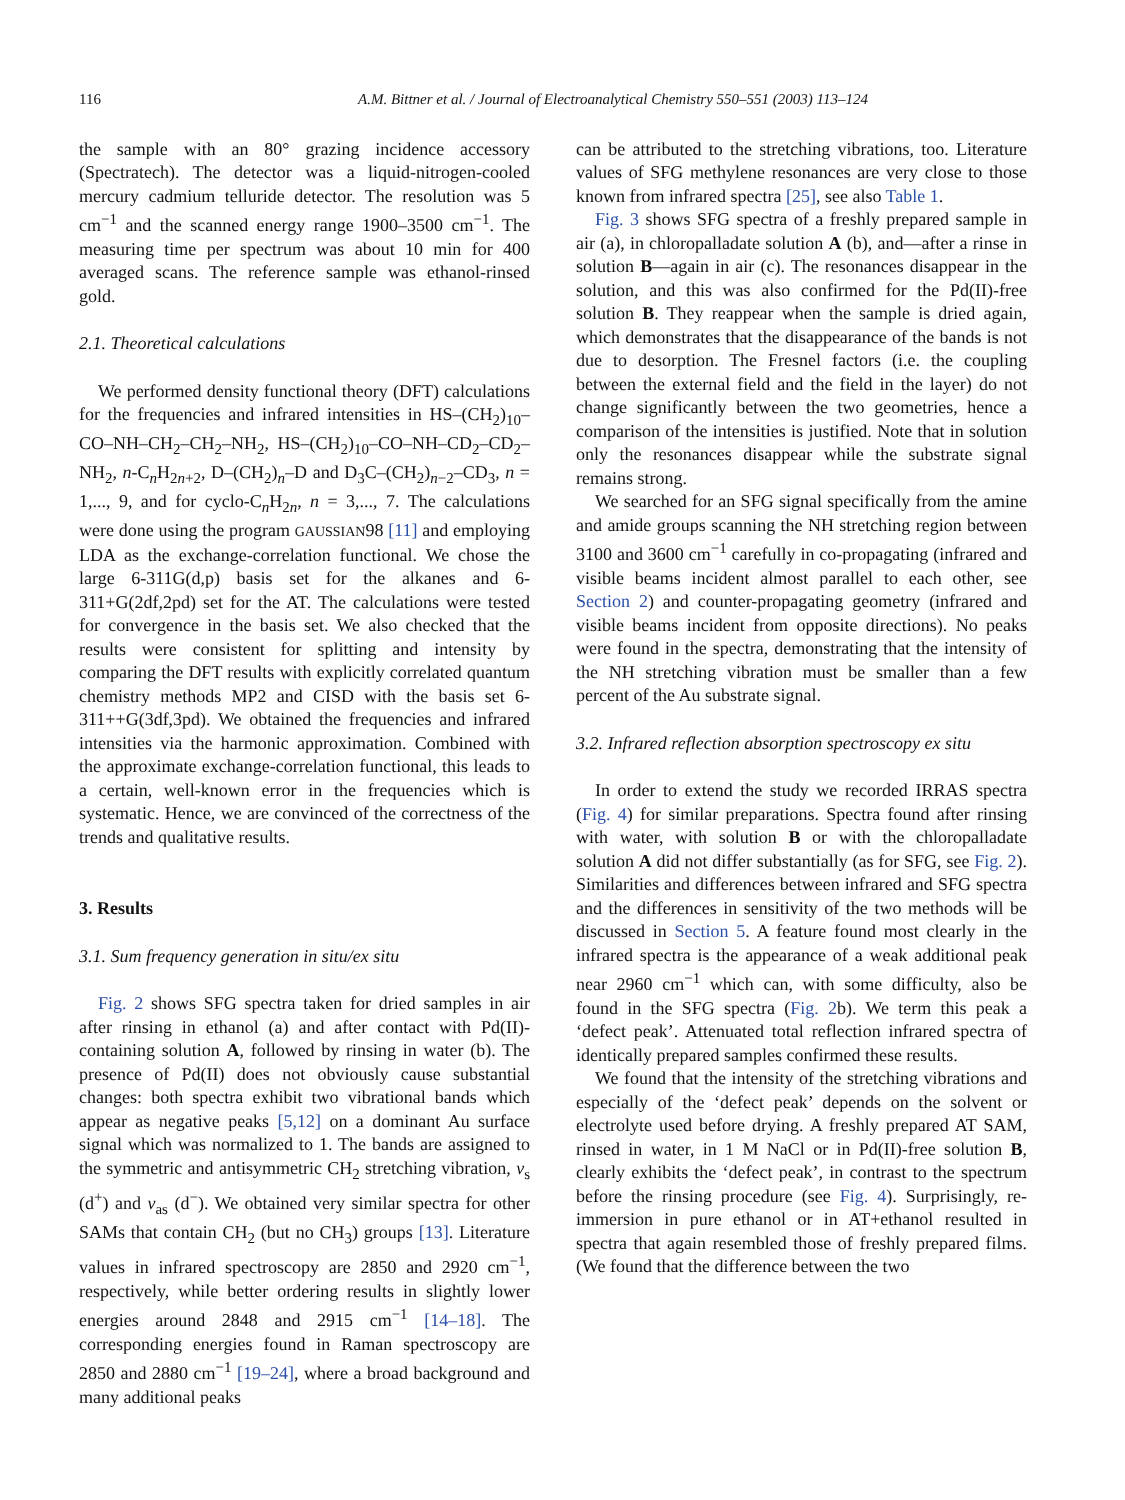116 A.M. Bittner et al. / Journal of Electroanalytical Chemistry 550–551 (2003) 113–124
the sample with an 80° grazing incidence accessory (Spectratech). The detector was a liquid-nitrogen-cooled mercury cadmium telluride detector. The resolution was 5 cm<sup>−1</sup> and the scanned energy range 1900–3500 cm<sup>−1</sup>. The measuring time per spectrum was about 10 min for 400 averaged scans. The reference sample was ethanol-rinsed gold.
2.1. Theoretical calculations
We performed density functional theory (DFT) calculations for the frequencies and infrared intensities in HS–(CH<sub>2</sub>)<sub>10</sub>–CO–NH–CH<sub>2</sub>–CH<sub>2</sub>–NH<sub>2</sub>, HS–(CH<sub>2</sub>)<sub>10</sub>–CO–NH–CD<sub>2</sub>–CD<sub>2</sub>–NH<sub>2</sub>, n-C<sub>n</sub>H<sub>2n+2</sub>, D–(CH<sub>2</sub>)<sub>n</sub>–D and D<sub>3</sub>C–(CH<sub>2</sub>)<sub>n−2</sub>–CD<sub>3</sub>, n = 1,..., 9, and for cyclo-C<sub>n</sub>H<sub>2n</sub>, n = 3,..., 7. The calculations were done using the program GAUSSIAN98 [11] and employing LDA as the exchange-correlation functional. We chose the large 6-311G(d,p) basis set for the alkanes and 6-311+G(2df,2pd) set for the AT. The calculations were tested for convergence in the basis set. We also checked that the results were consistent for splitting and intensity by comparing the DFT results with explicitly correlated quantum chemistry methods MP2 and CISD with the basis set 6-311++G(3df,3pd). We obtained the frequencies and infrared intensities via the harmonic approximation. Combined with the approximate exchange-correlation functional, this leads to a certain, well-known error in the frequencies which is systematic. Hence, we are convinced of the correctness of the trends and qualitative results.
3. Results
3.1. Sum frequency generation in situ/ex situ
Fig. 2 shows SFG spectra taken for dried samples in air after rinsing in ethanol (a) and after contact with Pd(II)-containing solution A, followed by rinsing in water (b). The presence of Pd(II) does not obviously cause substantial changes: both spectra exhibit two vibrational bands which appear as negative peaks [5,12] on a dominant Au surface signal which was normalized to 1. The bands are assigned to the symmetric and antisymmetric CH<sub>2</sub> stretching vibration, ν<sub>s</sub> (d<sup>+</sup>) and ν<sub>as</sub> (d<sup>−</sup>). We obtained very similar spectra for other SAMs that contain CH<sub>2</sub> (but no CH<sub>3</sub>) groups [13]. Literature values in infrared spectroscopy are 2850 and 2920 cm<sup>−1</sup>, respectively, while better ordering results in slightly lower energies around 2848 and 2915 cm<sup>−1</sup> [14–18]. The corresponding energies found in Raman spectroscopy are 2850 and 2880 cm<sup>−1</sup> [19–24], where a broad background and many additional peaks
can be attributed to the stretching vibrations, too. Literature values of SFG methylene resonances are very close to those known from infrared spectra [25], see also Table 1.
Fig. 3 shows SFG spectra of a freshly prepared sample in air (a), in chloropalladate solution A (b), and—after a rinse in solution B—again in air (c). The resonances disappear in the solution, and this was also confirmed for the Pd(II)-free solution B. They reappear when the sample is dried again, which demonstrates that the disappearance of the bands is not due to desorption. The Fresnel factors (i.e. the coupling between the external field and the field in the layer) do not change significantly between the two geometries, hence a comparison of the intensities is justified. Note that in solution only the resonances disappear while the substrate signal remains strong.
We searched for an SFG signal specifically from the amine and amide groups scanning the NH stretching region between 3100 and 3600 cm<sup>−1</sup> carefully in co-propagating (infrared and visible beams incident almost parallel to each other, see Section 2) and counter-propagating geometry (infrared and visible beams incident from opposite directions). No peaks were found in the spectra, demonstrating that the intensity of the NH stretching vibration must be smaller than a few percent of the Au substrate signal.
3.2. Infrared reflection absorption spectroscopy ex situ
In order to extend the study we recorded IRRAS spectra (Fig. 4) for similar preparations. Spectra found after rinsing with water, with solution B or with the chloropalladate solution A did not differ substantially (as for SFG, see Fig. 2). Similarities and differences between infrared and SFG spectra and the differences in sensitivity of the two methods will be discussed in Section 5. A feature found most clearly in the infrared spectra is the appearance of a weak additional peak near 2960 cm<sup>−1</sup> which can, with some difficulty, also be found in the SFG spectra (Fig. 2b). We term this peak a ‘defect peak’. Attenuated total reflection infrared spectra of identically prepared samples confirmed these results.
We found that the intensity of the stretching vibrations and especially of the ‘defect peak’ depends on the solvent or electrolyte used before drying. A freshly prepared AT SAM, rinsed in water, in 1 M NaCl or in Pd(II)-free solution B, clearly exhibits the ‘defect peak’, in contrast to the spectrum before the rinsing procedure (see Fig. 4). Surprisingly, re-immersion in pure ethanol or in AT+ethanol resulted in spectra that again resembled those of freshly prepared films. (We found that the difference between the two